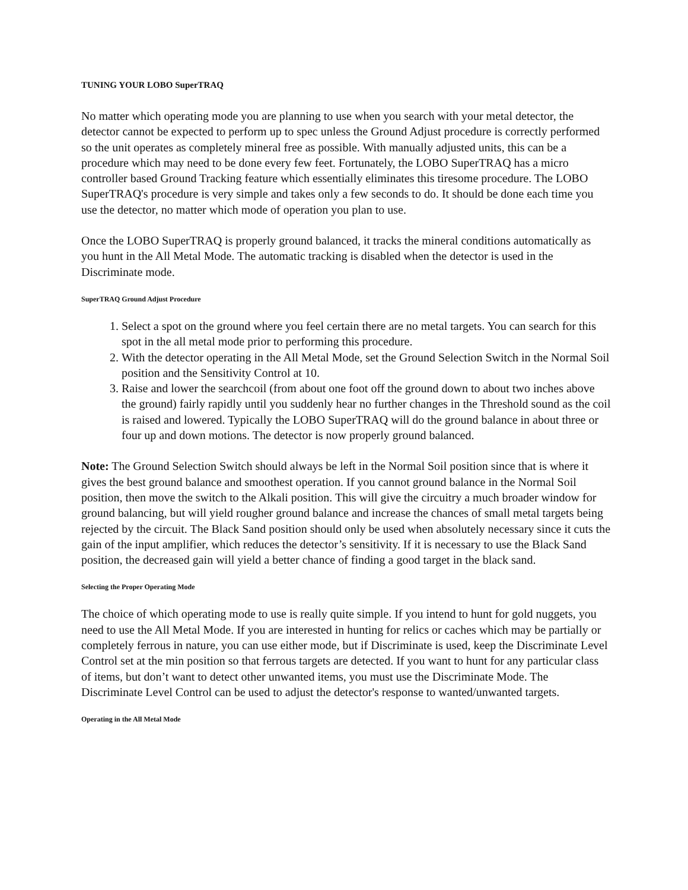TUNING YOUR LOBO SuperTRAQ
No matter which operating mode you are planning to use when you search with your metal detector, the detector cannot be expected to perform up to spec unless the Ground Adjust procedure is correctly performed so the unit operates as completely mineral free as possible. With manually adjusted units, this can be a procedure which may need to be done every few feet. Fortunately, the LOBO SuperTRAQ has a micro controller based Ground Tracking feature which essentially eliminates this tiresome procedure. The LOBO SuperTRAQ's procedure is very simple and takes only a few seconds to do. It should be done each time you use the detector, no matter which mode of operation you plan to use.
Once the LOBO SuperTRAQ is properly ground balanced, it tracks the mineral conditions automatically as you hunt in the All Metal Mode. The automatic tracking is disabled when the detector is used in the Discriminate mode.
SuperTRAQ Ground Adjust Procedure
1. Select a spot on the ground where you feel certain there are no metal targets. You can search for this spot in the all metal mode prior to performing this procedure.
2. With the detector operating in the All Metal Mode, set the Ground Selection Switch in the Normal Soil position and the Sensitivity Control at 10.
3. Raise and lower the searchcoil (from about one foot off the ground down to about two inches above the ground) fairly rapidly until you suddenly hear no further changes in the Threshold sound as the coil is raised and lowered. Typically the LOBO SuperTRAQ will do the ground balance in about three or four up and down motions. The detector is now properly ground balanced.
Note: The Ground Selection Switch should always be left in the Normal Soil position since that is where it gives the best ground balance and smoothest operation. If you cannot ground balance in the Normal Soil position, then move the switch to the Alkali position. This will give the circuitry a much broader window for ground balancing, but will yield rougher ground balance and increase the chances of small metal targets being rejected by the circuit. The Black Sand position should only be used when absolutely necessary since it cuts the gain of the input amplifier, which reduces the detector’s sensitivity. If it is necessary to use the Black Sand position, the decreased gain will yield a better chance of finding a good target in the black sand.
Selecting the Proper Operating Mode
The choice of which operating mode to use is really quite simple. If you intend to hunt for gold nuggets, you need to use the All Metal Mode. If you are interested in hunting for relics or caches which may be partially or completely ferrous in nature, you can use either mode, but if Discriminate is used, keep the Discriminate Level Control set at the min position so that ferrous targets are detected. If you want to hunt for any particular class of items, but don’t want to detect other unwanted items, you must use the Discriminate Mode. The Discriminate Level Control can be used to adjust the detector's response to wanted/unwanted targets.
Operating in the All Metal Mode